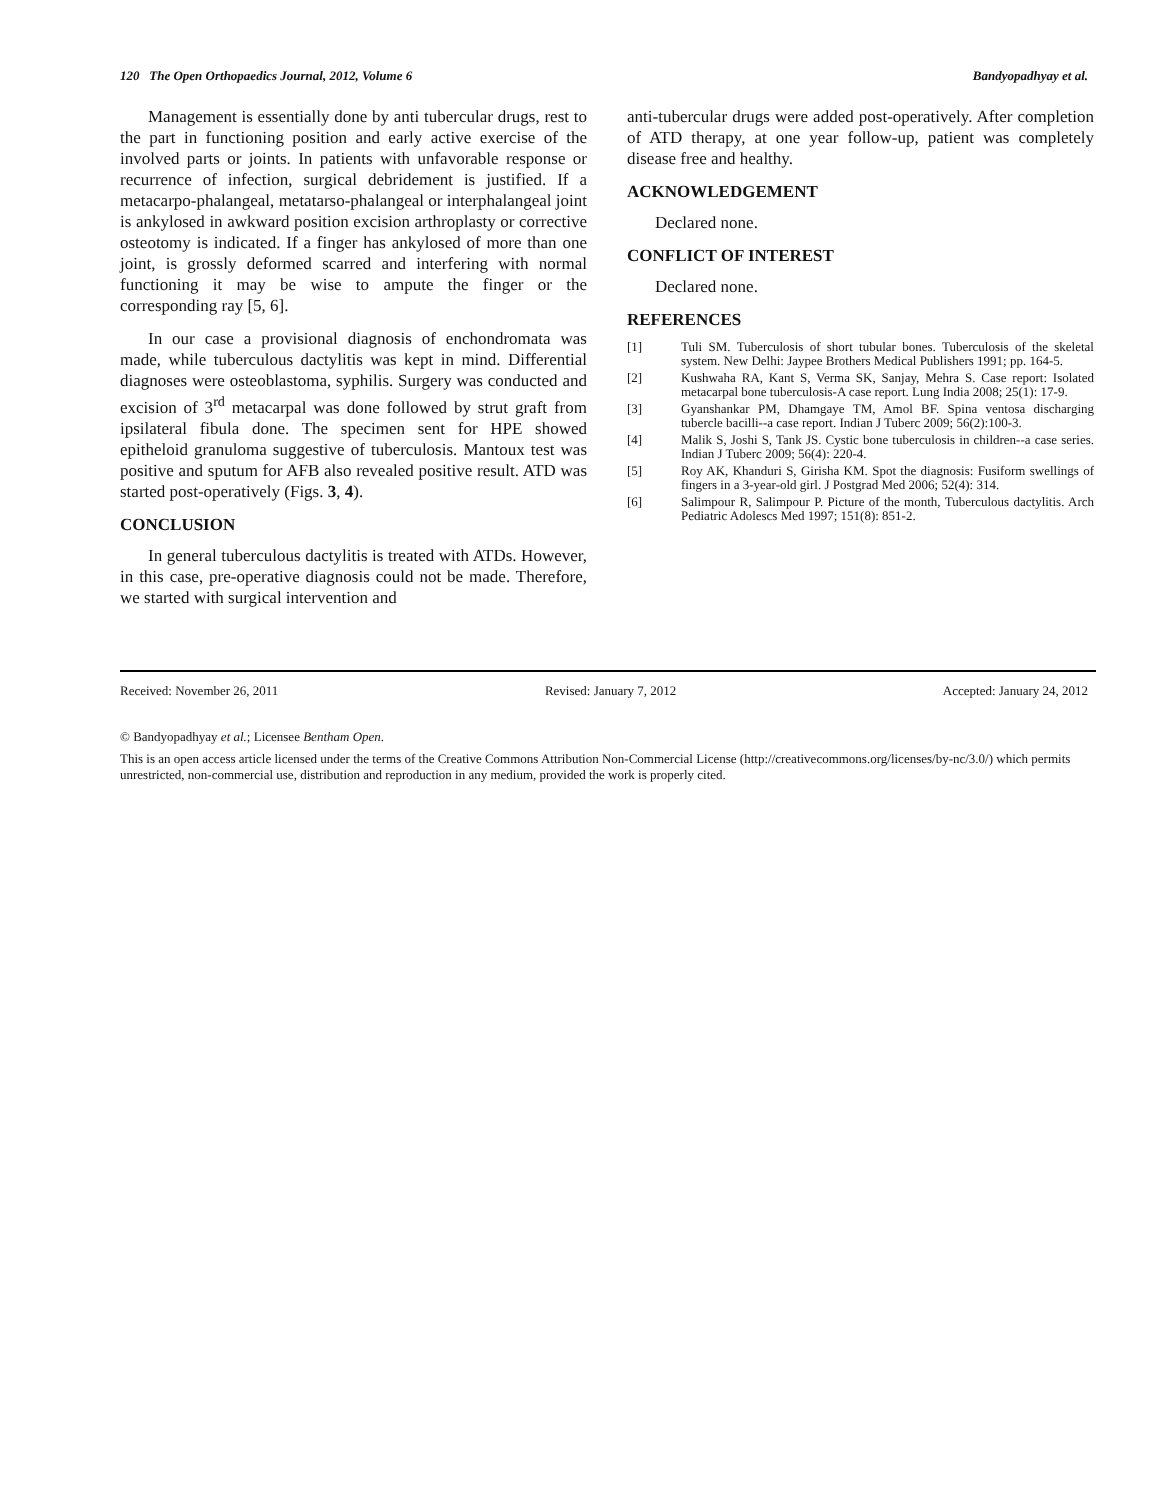120 The Open Orthopaedics Journal, 2012, Volume 6 Bandyopadhyay et al.
Management is essentially done by anti tubercular drugs, rest to the part in functioning position and early active exercise of the involved parts or joints. In patients with unfavorable response or recurrence of infection, surgical debridement is justified. If a metacarpo-phalangeal, metatarso-phalangeal or interphalangeal joint is ankylosed in awkward position excision arthroplasty or corrective osteotomy is indicated. If a finger has ankylosed of more than one joint, is grossly deformed scarred and interfering with normal functioning it may be wise to ampute the finger or the corresponding ray [5, 6].
In our case a provisional diagnosis of enchondromata was made, while tuberculous dactylitis was kept in mind. Differential diagnoses were osteoblastoma, syphilis. Surgery was conducted and excision of 3<sup>rd</sup> metacarpal was done followed by strut graft from ipsilateral fibula done. The specimen sent for HPE showed epitheloid granuloma suggestive of tuberculosis. Mantoux test was positive and sputum for AFB also revealed positive result. ATD was started post-operatively (Figs. 3, 4).
CONCLUSION
In general tuberculous dactylitis is treated with ATDs. However, in this case, pre-operative diagnosis could not be made. Therefore, we started with surgical intervention and
anti-tubercular drugs were added post-operatively. After completion of ATD therapy, at one year follow-up, patient was completely disease free and healthy.
ACKNOWLEDGEMENT
Declared none.
CONFLICT OF INTEREST
Declared none.
REFERENCES
[1] Tuli SM. Tuberculosis of short tubular bones. Tuberculosis of the skeletal system. New Delhi: Jaypee Brothers Medical Publishers 1991; pp. 164-5.
[2] Kushwaha RA, Kant S, Verma SK, Sanjay, Mehra S. Case report: Isolated metacarpal bone tuberculosis-A case report. Lung India 2008; 25(1): 17-9.
[3] Gyanshankar PM, Dhamgaye TM, Amol BF. Spina ventosa discharging tubercle bacilli--a case report. Indian J Tuberc 2009; 56(2):100-3.
[4] Malik S, Joshi S, Tank JS. Cystic bone tuberculosis in children--a case series. Indian J Tuberc 2009; 56(4): 220-4.
[5] Roy AK, Khanduri S, Girisha KM. Spot the diagnosis: Fusiform swellings of fingers in a 3-year-old girl. J Postgrad Med 2006; 52(4): 314.
[6] Salimpour R, Salimpour P. Picture of the month, Tuberculous dactylitis. Arch Pediatric Adolescs Med 1997; 151(8): 851-2.
Received: November 26, 2011 Revised: January 7, 2012 Accepted: January 24, 2012
© Bandyopadhyay et al.; Licensee Bentham Open.
This is an open access article licensed under the terms of the Creative Commons Attribution Non-Commercial License (http://creativecommons.org/licenses/by-nc/3.0/) which permits unrestricted, non-commercial use, distribution and reproduction in any medium, provided the work is properly cited.